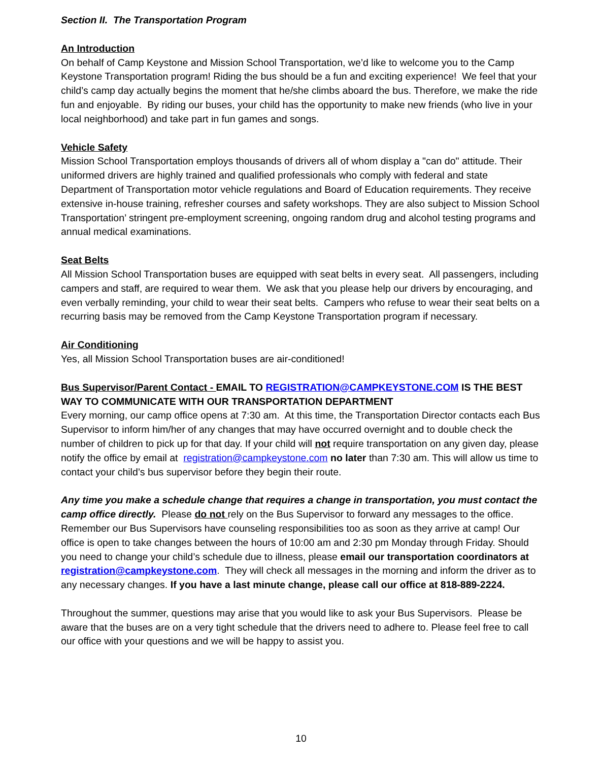Section II. The Transportation Program
An Introduction
On behalf of Camp Keystone and Mission School Transportation, we’d like to welcome you to the Camp Keystone Transportation program! Riding the bus should be a fun and exciting experience! We feel that your child’s camp day actually begins the moment that he/she climbs aboard the bus. Therefore, we make the ride fun and enjoyable. By riding our buses, your child has the opportunity to make new friends (who live in your local neighborhood) and take part in fun games and songs.
Vehicle Safety
Mission School Transportation employs thousands of drivers all of whom display a "can do" attitude. Their uniformed drivers are highly trained and qualified professionals who comply with federal and state Department of Transportation motor vehicle regulations and Board of Education requirements. They receive extensive in-house training, refresher courses and safety workshops. They are also subject to Mission School Transportation’ stringent pre-employment screening, ongoing random drug and alcohol testing programs and annual medical examinations.
Seat Belts
All Mission School Transportation buses are equipped with seat belts in every seat. All passengers, including campers and staff, are required to wear them. We ask that you please help our drivers by encouraging, and even verbally reminding, your child to wear their seat belts. Campers who refuse to wear their seat belts on a recurring basis may be removed from the Camp Keystone Transportation program if necessary.
Air Conditioning
Yes, all Mission School Transportation buses are air-conditioned!
Bus Supervisor/Parent Contact - EMAIL TO REGISTRATION@CAMPKEYSTONE.COM IS THE BEST WAY TO COMMUNICATE WITH OUR TRANSPORTATION DEPARTMENT
Every morning, our camp office opens at 7:30 am. At this time, the Transportation Director contacts each Bus Supervisor to inform him/her of any changes that may have occurred overnight and to double check the number of children to pick up for that day. If your child will not require transportation on any given day, please notify the office by email at registration@campkeystone.com no later than 7:30 am. This will allow us time to contact your child’s bus supervisor before they begin their route.
Any time you make a schedule change that requires a change in transportation, you must contact the camp office directly. Please do not rely on the Bus Supervisor to forward any messages to the office. Remember our Bus Supervisors have counseling responsibilities too as soon as they arrive at camp! Our office is open to take changes between the hours of 10:00 am and 2:30 pm Monday through Friday. Should you need to change your child’s schedule due to illness, please email our transportation coordinators at registration@campkeystone.com. They will check all messages in the morning and inform the driver as to any necessary changes. If you have a last minute change, please call our office at 818-889-2224.
Throughout the summer, questions may arise that you would like to ask your Bus Supervisors. Please be aware that the buses are on a very tight schedule that the drivers need to adhere to. Please feel free to call our office with your questions and we will be happy to assist you.
10